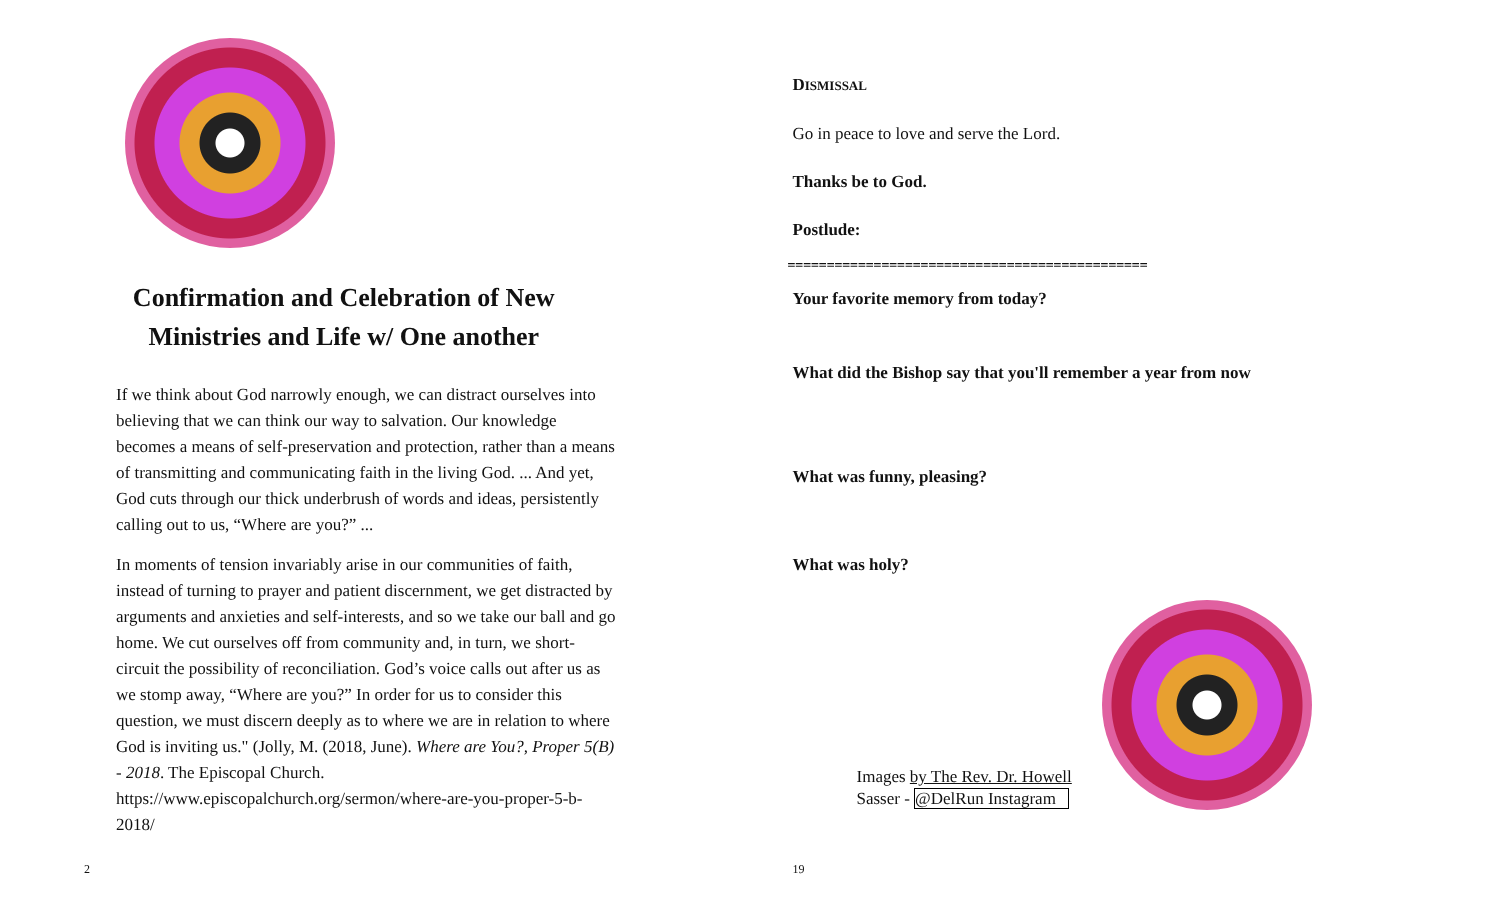Confirmation and Celebration of New Ministries and Life w/ One another
If we think about God narrowly enough, we can distract ourselves into believing that we can think our way to salvation. Our knowledge becomes a means of self-preservation and protection, rather than a means of transmitting and communicating faith in the living God. ... And yet, God cuts through our thick underbrush of words and ideas, persistently calling out to us, “Where are you?” ...
In moments of tension invariably arise in our communities of faith, instead of turning to prayer and patient discernment, we get distracted by arguments and anxieties and self-interests, and so we take our ball and go home. We cut ourselves off from community and, in turn, we short-circuit the possibility of reconciliation. God’s voice calls out after us as we stomp away, “Where are you?” In order for us to consider this question, we must discern deeply as to where we are in relation to where God is inviting us." (Jolly, M. (2018, June). Where are You?, Proper 5(B) - 2018. The Episcopal Church. https://www.episcopalchurch.org/sermon/where-are-you-proper-5-b-2018/
2
DISMISSAL
Go in peace to love and serve the Lord.
Thanks be to God.
Postlude:
==============================================
Your favorite memory from today?
What did the Bishop say that you'll remember a year from now
What was funny, pleasing?
What was holy?
Images by The Rev. Dr. Howell
Sasser - @DelRun Instagram
19